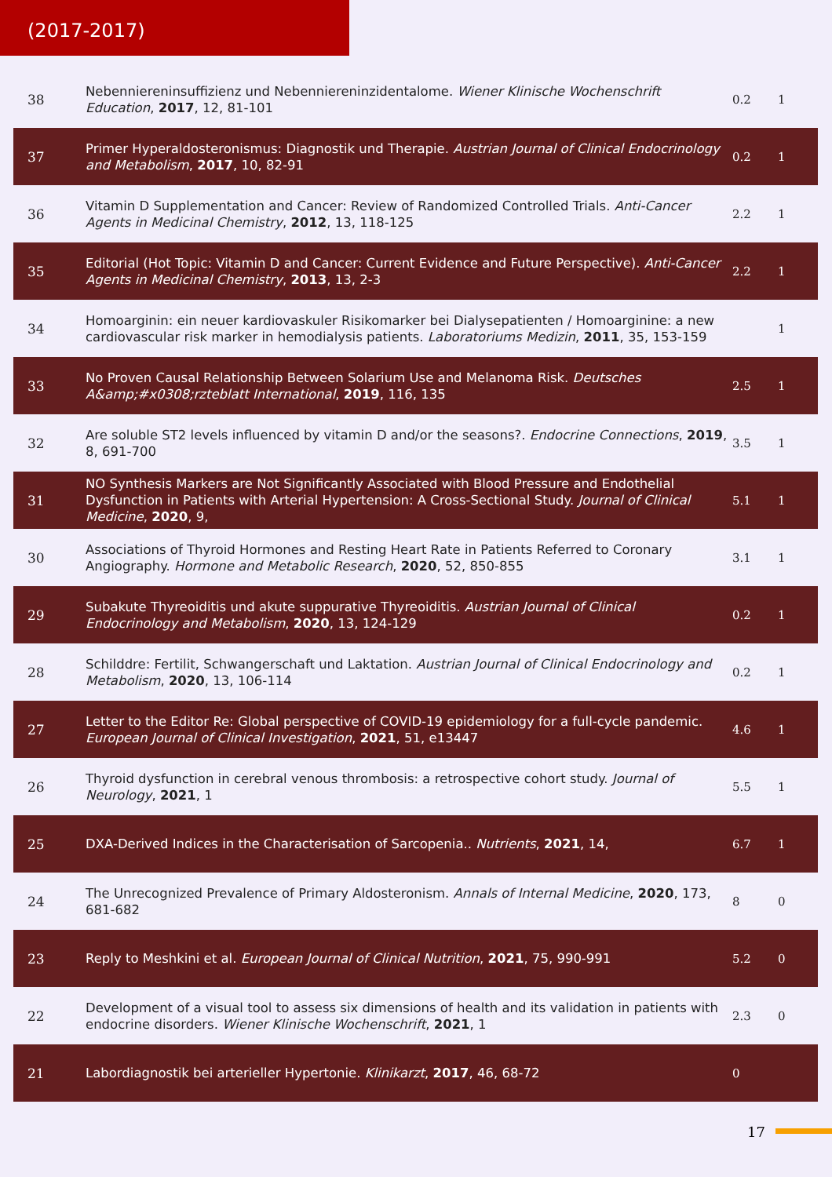(2017-2017)
| 38 | Nebenniereninsuffizienz und Nebenniereninzidentalome. Wiener Klinische Wochenschrift Education , 2017 , 12, 81-101 | 0.2 | 1 |
| 37 | Primer Hyperaldosteronismus: Diagnostik und Therapie. Austrian Journal of Clinical Endocrinology and Metabolism , 2017 , 10, 82-91 | 0.2 | 1 |
| 36 | Vitamin D Supplementation and Cancer: Review of Randomized Controlled Trials. Anti-Cancer Agents in Medicinal Chemistry , 2012 , 13, 118-125 | 2.2 | 1 |
| 35 | Editorial (Hot Topic: Vitamin D and Cancer: Current Evidence and Future Perspective). Anti-Cancer Agents in Medicinal Chemistry , 2013 , 13, 2-3 | 2.2 | 1 |
| 34 | Homoarginin: ein neuer kardiovaskuler Risikomarker bei Dialysepatienten / Homoarginine: a new cardiovascular risk marker in hemodialysis patients. Laboratoriums Medizin , 2011 , 35, 153-159 | | 1 |
| 33 | No Proven Causal Relationship Between Solarium Use and Melanoma Risk. Deutsches A&amp;#x0308;rzteblatt International , 2019 , 116, 135 | 2.5 | 1 |
| 32 | Are soluble ST2 levels influenced by vitamin D and/or the seasons?. Endocrine Connections , 2019 , 8, 691-700 | 3.5 | 1 |
| 31 | NO Synthesis Markers are Not Significantly Associated with Blood Pressure and Endothelial Dysfunction in Patients with Arterial Hypertension: A Cross-Sectional Study. Journal of Clinical Medicine , 2020 , 9, | 5.1 | 1 |
| 30 | Associations of Thyroid Hormones and Resting Heart Rate in Patients Referred to Coronary Angiography. Hormone and Metabolic Research , 2020 , 52, 850-855 | 3.1 | 1 |
| 29 | Subakute Thyreoiditis und akute suppurative Thyreoiditis. Austrian Journal of Clinical Endocrinology and Metabolism , 2020 , 13, 124-129 | 0.2 | 1 |
| 28 | Schilddre: Fertilit, Schwangerschaft und Laktation. Austrian Journal of Clinical Endocrinology and Metabolism , 2020 , 13, 106-114 | 0.2 | 1 |
| 27 | Letter to the Editor Re: Global perspective of COVID-19 epidemiology for a full-cycle pandemic. European Journal of Clinical Investigation , 2021 , 51, e13447 | 4.6 | 1 |
| 26 | Thyroid dysfunction in cerebral venous thrombosis: a retrospective cohort study. Journal of Neurology , 2021 , 1 | 5.5 | 1 |
| 25 | DXA-Derived Indices in the Characterisation of Sarcopenia.. Nutrients , 2021 , 14, | 6.7 | 1 |
| 24 | The Unrecognized Prevalence of Primary Aldosteronism. Annals of Internal Medicine , 2020 , 173, 681-682 | 8 | 0 |
| 23 | Reply to Meshkini et al. European Journal of Clinical Nutrition , 2021 , 75, 990-991 | 5.2 | 0 |
| 22 | Development of a visual tool to assess six dimensions of health and its validation in patients with endocrine disorders. Wiener Klinische Wochenschrift , 2021 , 1 | 2.3 | 0 |
| 21 | Labordiagnostik bei arterieller Hypertonie. Klinikarzt , 2017 , 46, 68-72 | 0 | |
17